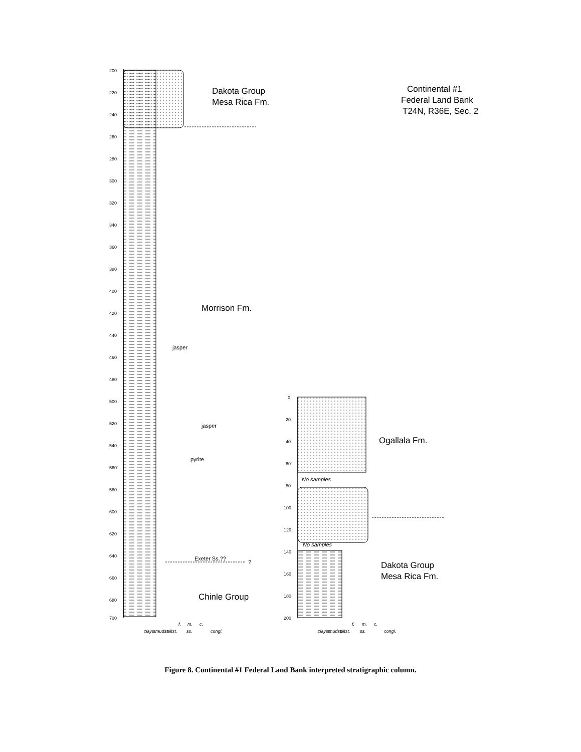200
220
240
260
280
300
320
340
360
380
400
420
440
460
480
500
520
540
560'
580
600
620
640
660
680
700
Dakota Group
Mesa Rica Fm.
Morrison Fm.
Chinle Group
Continental #1
Federal Land Bank
T24N, R36E, Sec. 2
Ogallala Fm.
Dakota Group
Mesa Rica Fm.
jasper
jasper
pyrite
Exeter Ss.??
?
clayst.
mudst.
siltst.
f.
m.
c.
ss.
congl.
0
20
40
60'
80
100
120
140
160
180
200
No samples
No samples
clayst.
mudst.
siltst.
f.
m.
c.
ss.
congl.
Figure 8. Continental #1 Federal Land Bank interpreted stratigraphic column.